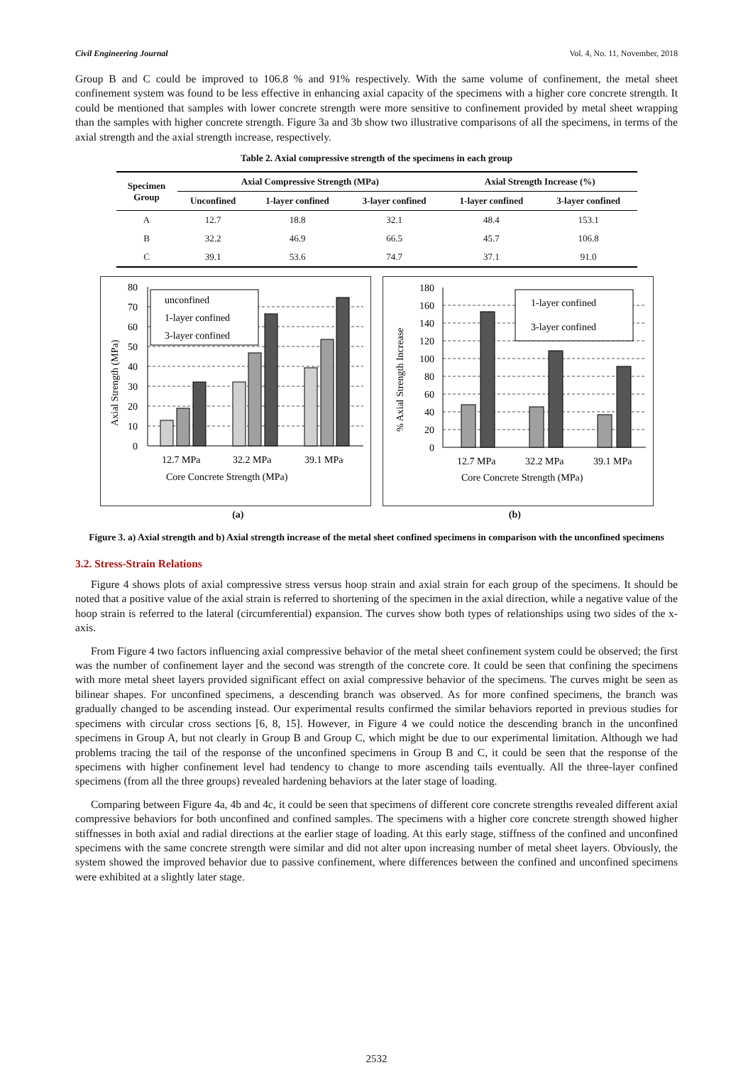Civil Engineering Journal Vol. 4, No. 11, November, 2018
Group B and C could be improved to 106.8 % and 91% respectively. With the same volume of confinement, the metal sheet confinement system was found to be less effective in enhancing axial capacity of the specimens with a higher core concrete strength. It could be mentioned that samples with lower concrete strength were more sensitive to confinement provided by metal sheet wrapping than the samples with higher concrete strength. Figure 3a and 3b show two illustrative comparisons of all the specimens, in terms of the axial strength and the axial strength increase, respectively.
Table 2. Axial compressive strength of the specimens in each group
| Specimen Group | Axial Compressive Strength (MPa) | | | Axial Strength Increase (%) | |
| --- | --- | --- | --- | --- | --- |
| | Unconfined | 1-layer confined | 3-layer confined | 1-layer confined | 3-layer confined |
| A | 12.7 | 18.8 | 32.1 | 48.4 | 153.1 |
| B | 32.2 | 46.9 | 66.5 | 45.7 | 106.8 |
| C | 39.1 | 53.6 | 74.7 | 37.1 | 91.0 |
unconfined
1-layer confined
3-layer confined
80
70
60
50
40
30
20
10
0
12.7 MPa
32.2 MPa
39.1 MPa
Core Concrete Strength (MPa)
Axial Strength (MPa)
1-layer confined
3-layer confined
180
160
140
120
100
80
60
40
20
0
12.7 MPa
32.2 MPa
39.1 MPa
Core Concrete Strength (MPa)
% Axial Strength Increase
(a) (b)
Figure 3. a) Axial strength and b) Axial strength increase of the metal sheet confined specimens in comparison with the unconfined specimens
3.2. Stress-Strain Relations
Figure 4 shows plots of axial compressive stress versus hoop strain and axial strain for each group of the specimens. It should be noted that a positive value of the axial strain is referred to shortening of the specimen in the axial direction, while a negative value of the hoop strain is referred to the lateral (circumferential) expansion. The curves show both types of relationships using two sides of the x-axis.
From Figure 4 two factors influencing axial compressive behavior of the metal sheet confinement system could be observed; the first was the number of confinement layer and the second was strength of the concrete core. It could be seen that confining the specimens with more metal sheet layers provided significant effect on axial compressive behavior of the specimens. The curves might be seen as bilinear shapes. For unconfined specimens, a descending branch was observed. As for more confined specimens, the branch was gradually changed to be ascending instead. Our experimental results confirmed the similar behaviors reported in previous studies for specimens with circular cross sections [6, 8, 15]. However, in Figure 4 we could notice the descending branch in the unconfined specimens in Group A, but not clearly in Group B and Group C, which might be due to our experimental limitation. Although we had problems tracing the tail of the response of the unconfined specimens in Group B and C, it could be seen that the response of the specimens with higher confinement level had tendency to change to more ascending tails eventually. All the three-layer confined specimens (from all the three groups) revealed hardening behaviors at the later stage of loading.
Comparing between Figure 4a, 4b and 4c, it could be seen that specimens of different core concrete strengths revealed different axial compressive behaviors for both unconfined and confined samples. The specimens with a higher core concrete strength showed higher stiffnesses in both axial and radial directions at the earlier stage of loading. At this early stage, stiffness of the confined and unconfined specimens with the same concrete strength were similar and did not alter upon increasing number of metal sheet layers. Obviously, the system showed the improved behavior due to passive confinement, where differences between the confined and unconfined specimens were exhibited at a slightly later stage.
2532